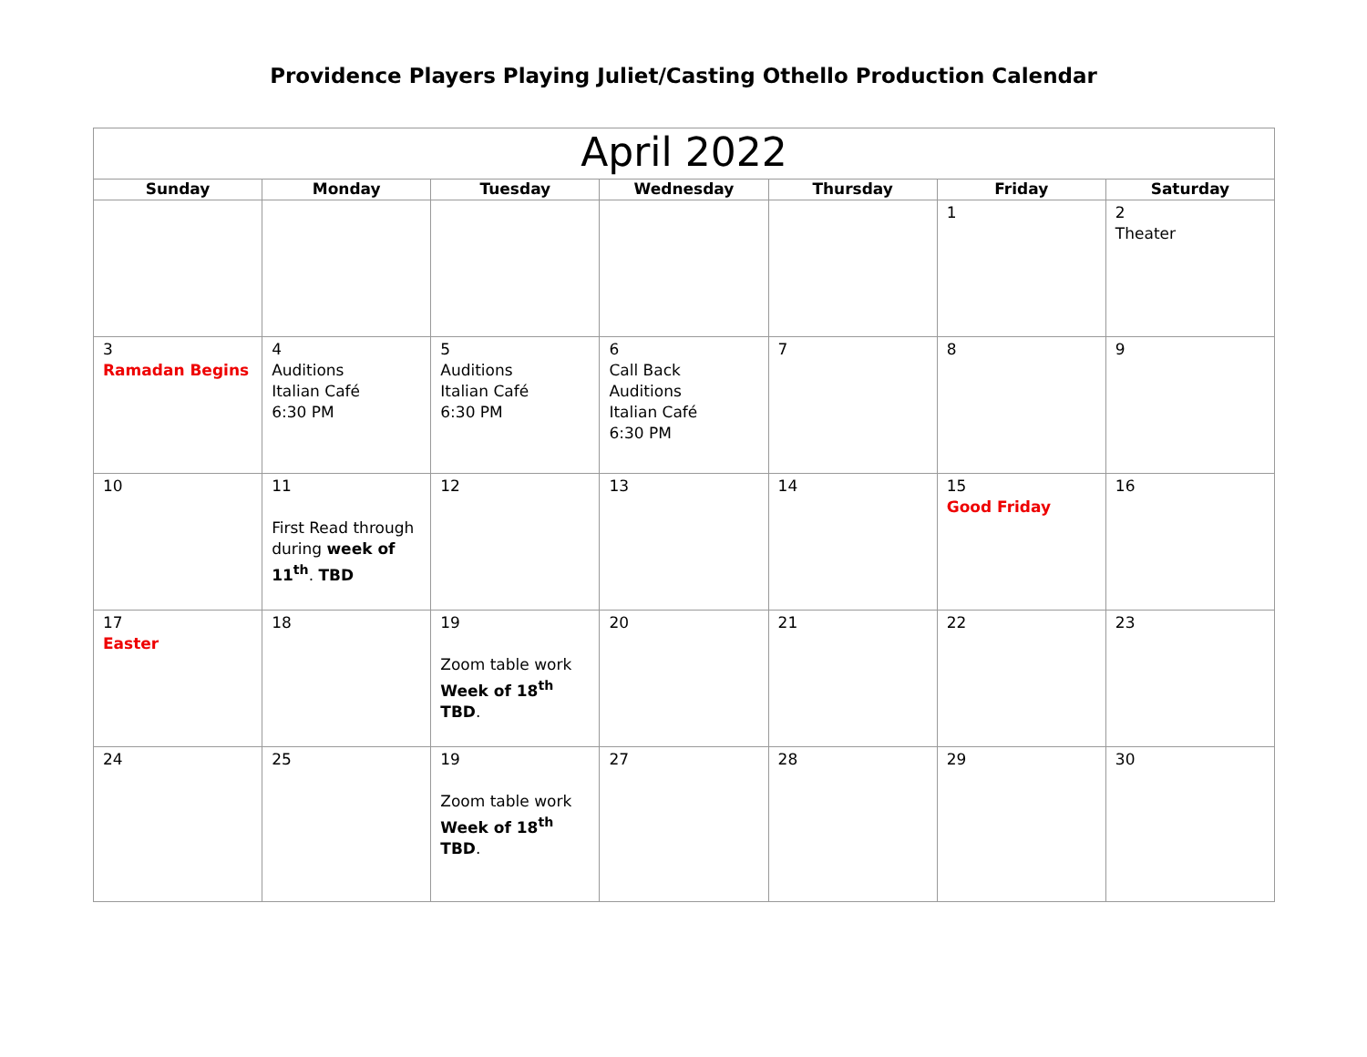Providence Players Playing Juliet/Casting Othello Production Calendar
| April 2022 | | | | | | |
| --- | --- | --- | --- | --- | --- | --- |
| Sunday | Monday | Tuesday | Wednesday | Thursday | Friday | Saturday |
| | | | | | 1 | 2 Theater |
| 3 Ramadan Begins | 4 Auditions Italian Café 6:30 PM | 5 Auditions Italian Café 6:30 PM | 6 Call Back Auditions Italian Café 6:30 PM | 7 | 8 | 9 |
| 10 | 11 First Read through during week of 11<sup>th</sup> . TBD | 12 | 13 | 14 | 15 Good Friday | 16 |
| 17 Easter | 18 | 19 Zoom table work Week of 18<sup>th</sup> TBD . | 20 | 21 | 22 | 23 |
| 24 | 25 | 19 Zoom table work Week of 18<sup>th</sup> TBD . | 27 | 28 | 29 | 30 |